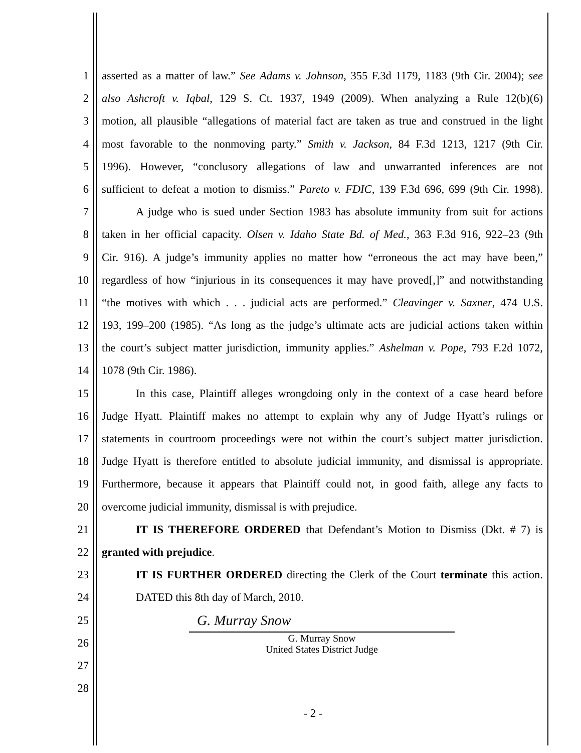1 asserted as a matter of law.” See Adams v. Johnson, 355 F.3d 1179, 1183 (9th Cir. 2004); see
2 also Ashcroft v. Iqbal, 129 S. Ct. 1937, 1949 (2009). When analyzing a Rule 12(b)(6)
3 motion, all plausible “allegations of material fact are taken as true and construed in the light
4 most favorable to the nonmoving party.” Smith v. Jackson, 84 F.3d 1213, 1217 (9th Cir.
5 1996). However, “conclusory allegations of law and unwarranted inferences are not
6 sufficient to defeat a motion to dismiss.” Pareto v. FDIC, 139 F.3d 696, 699 (9th Cir. 1998).
7 A judge who is sued under Section 1983 has absolute immunity from suit for actions
8 taken in her official capacity. Olsen v. Idaho State Bd. of Med., 363 F.3d 916, 922–23 (9th
9 Cir. 916). A judge’s immunity applies no matter how “erroneous the act may have been,”
10 regardless of how “injurious in its consequences it may have proved[,]” and notwithstanding
11 “the motives with which . . . judicial acts are performed.” Cleavinger v. Saxner, 474 U.S.
12 193, 199–200 (1985). “As long as the judge’s ultimate acts are judicial actions taken within
13 the court’s subject matter jurisdiction, immunity applies.” Ashelman v. Pope, 793 F.2d 1072,
14 1078 (9th Cir. 1986).
15 In this case, Plaintiff alleges wrongdoing only in the context of a case heard before
16 Judge Hyatt. Plaintiff makes no attempt to explain why any of Judge Hyatt’s rulings or
17 statements in courtroom proceedings were not within the court’s subject matter jurisdiction.
18 Judge Hyatt is therefore entitled to absolute judicial immunity, and dismissal is appropriate.
19 Furthermore, because it appears that Plaintiff could not, in good faith, allege any facts to
20 overcome judicial immunity, dismissal is with prejudice.
21 IT IS THEREFORE ORDERED that Defendant’s Motion to Dismiss (Dkt. # 7) is
22 granted with prejudice.
23 IT IS FURTHER ORDERED directing the Clerk of the Court terminate this action.
24 DATED this 8th day of March, 2010.
25 G. Murray Snow
26 G. Murray Snow
United States District Judge
27
28
- 2 -